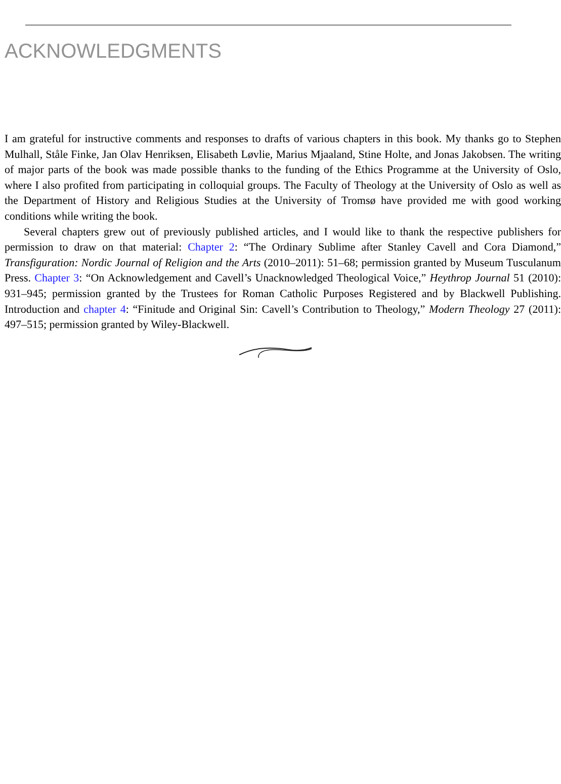ACKNOWLEDGMENTS
I am grateful for instructive comments and responses to drafts of various chapters in this book. My thanks go to Stephen Mulhall, Ståle Finke, Jan Olav Henriksen, Elisabeth Løvlie, Marius Mjaaland, Stine Holte, and Jonas Jakobsen. The writing of major parts of the book was made possible thanks to the funding of the Ethics Programme at the University of Oslo, where I also profited from participating in colloquial groups. The Faculty of Theology at the University of Oslo as well as the Department of History and Religious Studies at the University of Tromsø have provided me with good working conditions while writing the book.
Several chapters grew out of previously published articles, and I would like to thank the respective publishers for permission to draw on that material: Chapter 2: “The Ordinary Sublime after Stanley Cavell and Cora Diamond,” Transfiguration: Nordic Journal of Religion and the Arts (2010–2011): 51–68; permission granted by Museum Tusculanum Press. Chapter 3: “On Acknowledgement and Cavell’s Unacknowledged Theological Voice,” Heythrop Journal 51 (2010): 931–945; permission granted by the Trustees for Roman Catholic Purposes Registered and by Blackwell Publishing. Introduction and chapter 4: “Finitude and Original Sin: Cavell’s Contribution to Theology,” Modern Theology 27 (2011): 497–515; permission granted by Wiley-Blackwell.